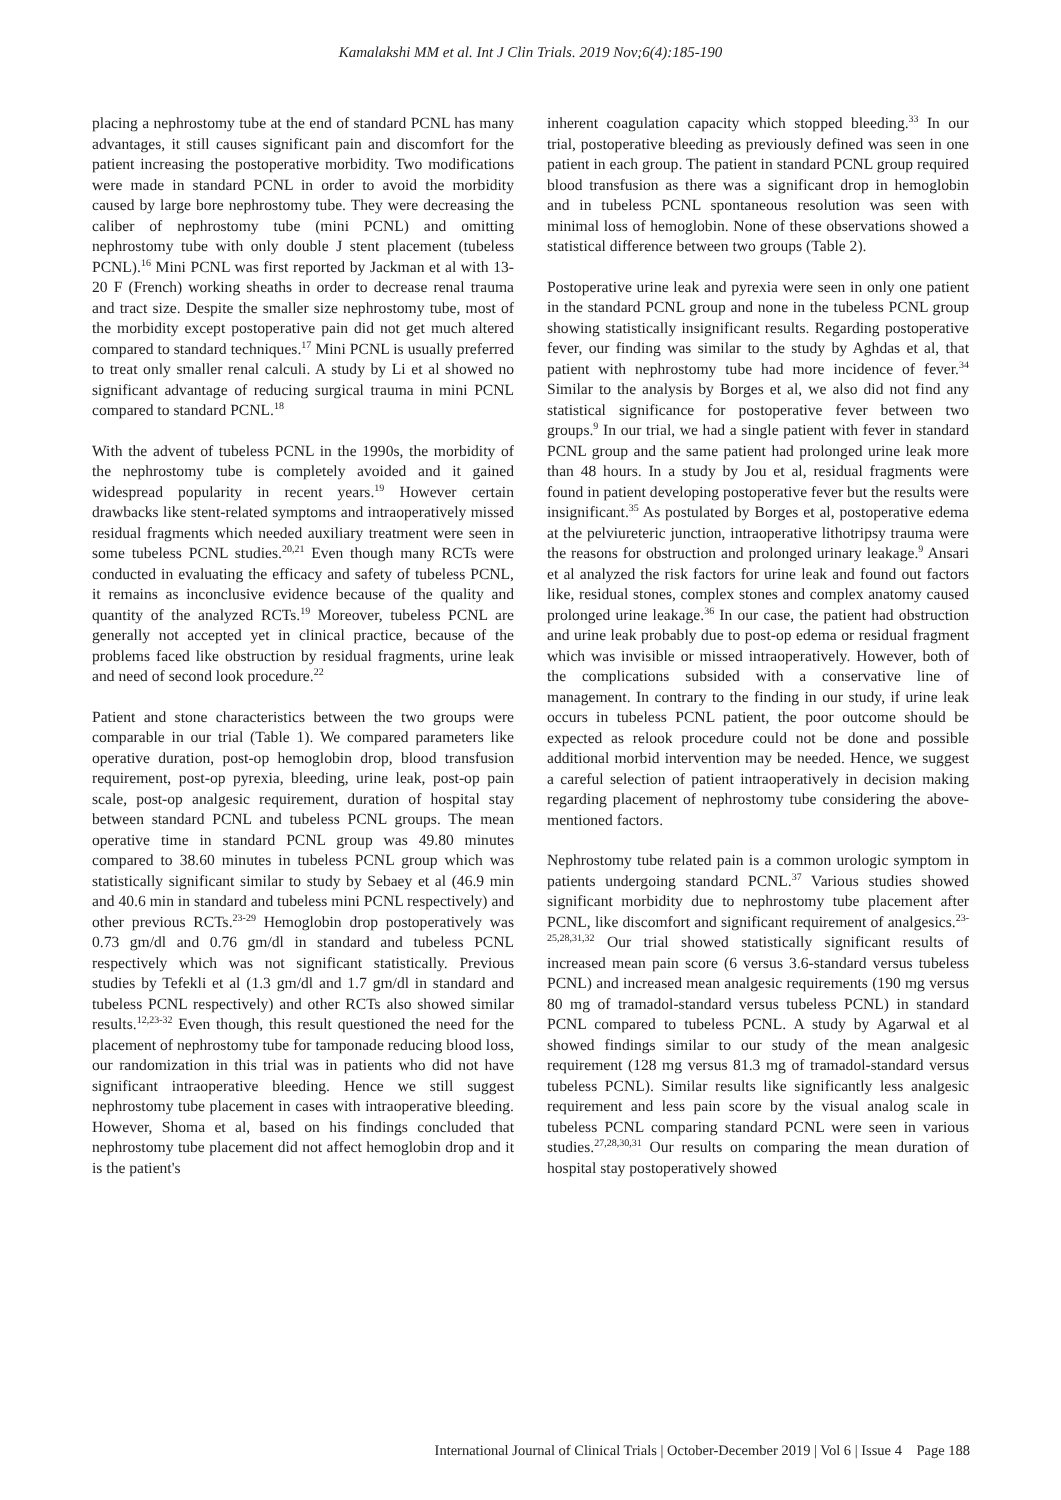Kamalakshi MM et al. Int J Clin Trials. 2019 Nov;6(4):185-190
placing a nephrostomy tube at the end of standard PCNL has many advantages, it still causes significant pain and discomfort for the patient increasing the postoperative morbidity. Two modifications were made in standard PCNL in order to avoid the morbidity caused by large bore nephrostomy tube. They were decreasing the caliber of nephrostomy tube (mini PCNL) and omitting nephrostomy tube with only double J stent placement (tubeless PCNL).<sup>16</sup> Mini PCNL was first reported by Jackman et al with 13-20 F (French) working sheaths in order to decrease renal trauma and tract size. Despite the smaller size nephrostomy tube, most of the morbidity except postoperative pain did not get much altered compared to standard techniques.<sup>17</sup> Mini PCNL is usually preferred to treat only smaller renal calculi. A study by Li et al showed no significant advantage of reducing surgical trauma in mini PCNL compared to standard PCNL.<sup>18</sup>
With the advent of tubeless PCNL in the 1990s, the morbidity of the nephrostomy tube is completely avoided and it gained widespread popularity in recent years.<sup>19</sup> However certain drawbacks like stent-related symptoms and intraoperatively missed residual fragments which needed auxiliary treatment were seen in some tubeless PCNL studies.<sup>20,21</sup> Even though many RCTs were conducted in evaluating the efficacy and safety of tubeless PCNL, it remains as inconclusive evidence because of the quality and quantity of the analyzed RCTs.<sup>19</sup> Moreover, tubeless PCNL are generally not accepted yet in clinical practice, because of the problems faced like obstruction by residual fragments, urine leak and need of second look procedure.<sup>22</sup>
Patient and stone characteristics between the two groups were comparable in our trial (Table 1). We compared parameters like operative duration, post-op hemoglobin drop, blood transfusion requirement, post-op pyrexia, bleeding, urine leak, post-op pain scale, post-op analgesic requirement, duration of hospital stay between standard PCNL and tubeless PCNL groups. The mean operative time in standard PCNL group was 49.80 minutes compared to 38.60 minutes in tubeless PCNL group which was statistically significant similar to study by Sebaey et al (46.9 min and 40.6 min in standard and tubeless mini PCNL respectively) and other previous RCTs.<sup>23-29</sup> Hemoglobin drop postoperatively was 0.73 gm/dl and 0.76 gm/dl in standard and tubeless PCNL respectively which was not significant statistically. Previous studies by Tefekli et al (1.3 gm/dl and 1.7 gm/dl in standard and tubeless PCNL respectively) and other RCTs also showed similar results.<sup>12,23-32</sup> Even though, this result questioned the need for the placement of nephrostomy tube for tamponade reducing blood loss, our randomization in this trial was in patients who did not have significant intraoperative bleeding. Hence we still suggest nephrostomy tube placement in cases with intraoperative bleeding. However, Shoma et al, based on his findings concluded that nephrostomy tube placement did not affect hemoglobin drop and it is the patient's
inherent coagulation capacity which stopped bleeding.<sup>33</sup> In our trial, postoperative bleeding as previously defined was seen in one patient in each group. The patient in standard PCNL group required blood transfusion as there was a significant drop in hemoglobin and in tubeless PCNL spontaneous resolution was seen with minimal loss of hemoglobin. None of these observations showed a statistical difference between two groups (Table 2).
Postoperative urine leak and pyrexia were seen in only one patient in the standard PCNL group and none in the tubeless PCNL group showing statistically insignificant results. Regarding postoperative fever, our finding was similar to the study by Aghdas et al, that patient with nephrostomy tube had more incidence of fever.<sup>34</sup> Similar to the analysis by Borges et al, we also did not find any statistical significance for postoperative fever between two groups.<sup>9</sup> In our trial, we had a single patient with fever in standard PCNL group and the same patient had prolonged urine leak more than 48 hours. In a study by Jou et al, residual fragments were found in patient developing postoperative fever but the results were insignificant.<sup>35</sup> As postulated by Borges et al, postoperative edema at the pelviureteric junction, intraoperative lithotripsy trauma were the reasons for obstruction and prolonged urinary leakage.<sup>9</sup> Ansari et al analyzed the risk factors for urine leak and found out factors like, residual stones, complex stones and complex anatomy caused prolonged urine leakage.<sup>36</sup> In our case, the patient had obstruction and urine leak probably due to post-op edema or residual fragment which was invisible or missed intraoperatively. However, both of the complications subsided with a conservative line of management. In contrary to the finding in our study, if urine leak occurs in tubeless PCNL patient, the poor outcome should be expected as relook procedure could not be done and possible additional morbid intervention may be needed. Hence, we suggest a careful selection of patient intraoperatively in decision making regarding placement of nephrostomy tube considering the above-mentioned factors.
Nephrostomy tube related pain is a common urologic symptom in patients undergoing standard PCNL.<sup>37</sup> Various studies showed significant morbidity due to nephrostomy tube placement after PCNL, like discomfort and significant requirement of analgesics.<sup>23-25,28,31,32</sup> Our trial showed statistically significant results of increased mean pain score (6 versus 3.6-standard versus tubeless PCNL) and increased mean analgesic requirements (190 mg versus 80 mg of tramadol-standard versus tubeless PCNL) in standard PCNL compared to tubeless PCNL. A study by Agarwal et al showed findings similar to our study of the mean analgesic requirement (128 mg versus 81.3 mg of tramadol-standard versus tubeless PCNL). Similar results like significantly less analgesic requirement and less pain score by the visual analog scale in tubeless PCNL comparing standard PCNL were seen in various studies.<sup>27,28,30,31</sup> Our results on comparing the mean duration of hospital stay postoperatively showed
International Journal of Clinical Trials | October-December 2019 | Vol 6 | Issue 4 Page 188